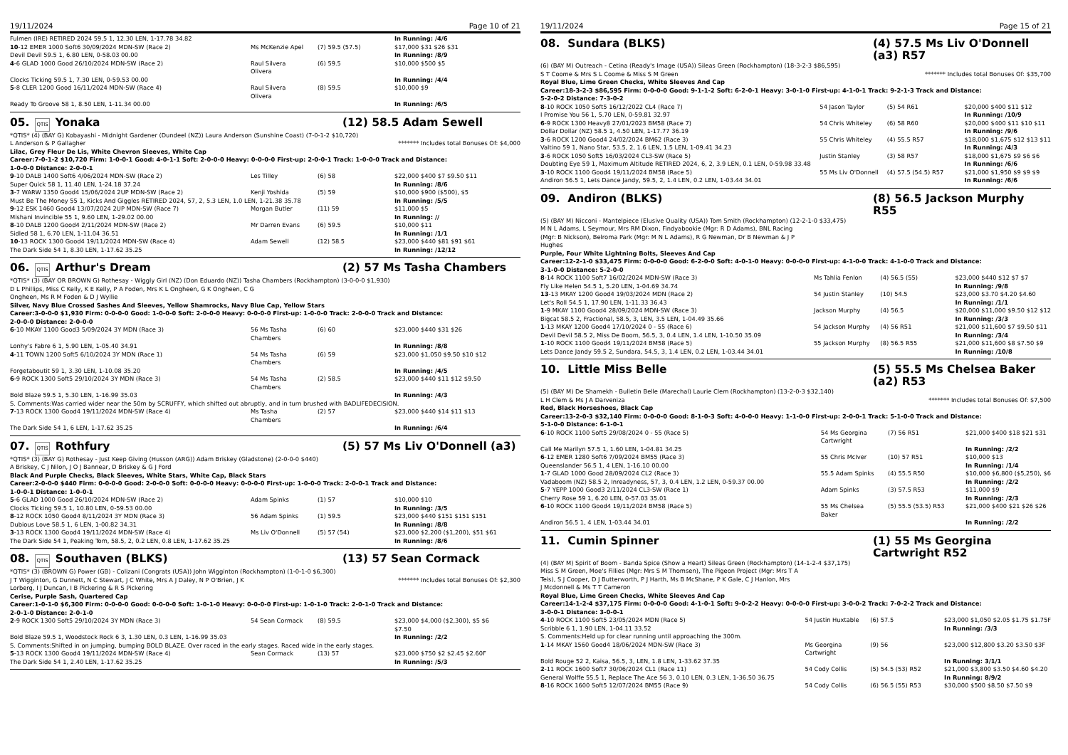19/11/2024 Page 10 of 21
| Fulmen (IRE) RETIRED 2024 59.5 1, 12.30 LEN, 1-17.78 34.82 | | | In Running: /4/6 |
| 10 -12 EMER 1000 Soft6 30/09/2024 MDN-SW (Race 2) | Ms McKenzie Apel | (7) 59.5 (57.5) | $17,000 $31 $26 $31 |
| Devil Devil 59.5 1, 6.80 LEN, 0-58.03 00.00 | | | In Running: /8/9 |
| 4 -6 GLAD 1000 Good 26/10/2024 MDN-SW (Race 2) | Raul Silvera Olivera | (6) 59.5 | $10,000 $500 $5 |
| Clocks Ticking 59.5 1, 7.30 LEN, 0-59.53 00.00 | | | In Running: /4/4 |
| 5 -8 CLER 1200 Good 16/11/2024 MDN-SW (Race 4) | Raul Silvera Olivera | (8) 59.5 | $10,000 $9 |
| Ready To Groove 58 1, 8.50 LEN, 1-11.34 00.00 | | | In Running: /6/5 |
05. QTIS Yonaka (12) 58.5 Adam Sewell
*QTIS* (4) (BAY G) Kobayashi - Midnight Gardener (Dundeel (NZ)) Laura Anderson (Sunshine Coast) (7-0-1-2 $10,720)
L Anderson & P Gallagher ******* Includes total Bonuses Of: $4,000
Lilac, Grey Fleur De Lis, White Chevron Sleeves, White Cap
Career:7-0-1-2 $10,720 Firm: 1-0-0-1 Good: 4-0-1-1 Soft: 2-0-0-0 Heavy: 0-0-0-0 First-up: 2-0-0-1 Track: 1-0-0-0 Track and Distance:
1-0-0-0 Distance: 2-0-0-1
| 9 -10 DALB 1400 Soft6 4/06/2024 MDN-SW (Race 2) | Les Tilley | (6) 58 | $22,000 $400 $7 $9.50 $11 |
| Super Quick 58 1, 11.40 LEN, 1-24.18 37.24 | | | In Running: /8/6 |
| 3 -7 WARW 1350 Good4 15/06/2024 2UP MDN-SW (Race 2) | Kenji Yoshida | (5) 59 | $10,000 $900 ($500), $5 |
| Must Be The Money 55 1, Kicks And Giggles RETIRED 2024, 57, 2, 5.3 LEN, 1.0 LEN, 1-21.38 35.78 | | | In Running: /5/5 |
| 9 -12 ESK 1460 Good4 13/07/2024 2UP MDN-SW (Race 7) | Morgan Butler | (11) 59 | $11,000 $5 |
| Mishani Invincible 55 1, 9.60 LEN, 1-29.02 00.00 | | | In Running: // |
| 8 -10 DALB 1200 Good4 2/11/2024 MDN-SW (Race 2) | Mr Darren Evans | (6) 59.5 | $10,000 $11 |
| Sidled 58 1, 6.70 LEN, 1-11.04 36.51 | | | In Running: /1/1 |
| 10 -13 ROCK 1300 Good4 19/11/2024 MDN-SW (Race 4) | Adam Sewell | (12) 58.5 | $23,000 $440 $81 $91 $61 |
| The Dark Side 54 1, 8.30 LEN, 1-17.62 35.25 | | | In Running: /12/12 |
06. QTIS Arthur's Dream (2) 57 Ms Tasha Chambers
*QTIS* (3) (BAY OR BROWN G) Rothesay - Wiggly Girl (NZ) (Don Eduardo (NZ)) Tasha Chambers (Rockhampton) (3-0-0-0 $1,930)
D L Phillips, Miss C Kelly, K E Kelly, P A Foden, Mrs K L Ongheen, G K Ongheen, C G
Ongheen, Ms R M Foden & D J Wyllie
Silver, Navy Blue Crossed Sashes And Sleeves, Yellow Shamrocks, Navy Blue Cap, Yellow Stars
Career:3-0-0-0 $1,930 Firm: 0-0-0-0 Good: 1-0-0-0 Soft: 2-0-0-0 Heavy: 0-0-0-0 First-up: 1-0-0-0 Track: 2-0-0-0 Track and Distance:
2-0-0-0 Distance: 2-0-0-0
| 6 -10 MKAY 1100 Good3 5/09/2024 3Y MDN (Race 3) | 56 Ms Tasha Chambers | (6) 60 | $23,000 $440 $31 $26 |
| Lonhy's Fabre 6 1, 5.90 LEN, 1-05.40 34.91 | | | In Running: /8/8 |
| 4 -11 TOWN 1200 Soft5 6/10/2024 3Y MDN (Race 1) | 54 Ms Tasha Chambers | (6) 59 | $23,000 $1,050 $9.50 $10 $12 |
| Forgetaboutit 59 1, 3.30 LEN, 1-10.08 35.20 | | | In Running: /4/5 |
| 6 -9 ROCK 1300 Soft5 29/10/2024 3Y MDN (Race 3) | 54 Ms Tasha Chambers | (2) 58.5 | $23,000 $440 $11 $12 $9.50 |
| Bold Blaze 59.5 1, 5.30 LEN, 1-16.99 35.03 | | | In Running: /4/3 |
| S. Comments:Was carried wider near the 50m by SCRUFFY, which shifted out abruptly, and in turn brushed with BADLIFEDECISION. | | | |
| 7 -13 ROCK 1300 Good4 19/11/2024 MDN-SW (Race 4) | Ms Tasha Chambers | (2) 57 | $23,000 $440 $14 $11 $13 |
| The Dark Side 54 1, 6 LEN, 1-17.62 35.25 | | | In Running: /6/4 |
07. QTIS Rothfury (5) 57 Ms Liv O'Donnell (a3)
*QTIS* (3) (BAY G) Rothesay - Just Keep Giving (Husson (ARG)) Adam Briskey (Gladstone) (2-0-0-0 $440)
A Briskey, C J Nilon, J O J Bannear, D Briskey & G J Ford
Black And Purple Checks, Black Sleeves, White Stars, White Cap, Black Stars
Career:2-0-0-0 $440 Firm: 0-0-0-0 Good: 2-0-0-0 Soft: 0-0-0-0 Heavy: 0-0-0-0 First-up: 1-0-0-0 Track: 2-0-0-1 Track and Distance:
1-0-0-1 Distance: 1-0-0-1
| 5 -6 GLAD 1000 Good 26/10/2024 MDN-SW (Race 2) | Adam Spinks | (1) 57 | $10,000 $10 |
| Clocks Ticking 59.5 1, 10.80 LEN, 0-59.53 00.00 | | | In Running: /3/5 |
| 8 -12 ROCK 1050 Good4 8/11/2024 3Y MDN (Race 3) | 56 Adam Spinks | (1) 59.5 | $23,000 $440 $151 $151 $151 |
| Dubious Love 58.5 1, 6 LEN, 1-00.82 34.31 | | | In Running: /8/8 |
| 3 -13 ROCK 1300 Good4 19/11/2024 MDN-SW (Race 4) | Ms Liv O'Donnell | (5) 57 (54) | $23,000 $2,200 ($1,200), $51 $61 |
| The Dark Side 54 1, Peaking Tom, 58.5, 2, 0.2 LEN, 0.8 LEN, 1-17.62 35.25 | | | In Running: /8/6 |
08. QTIS Southaven (BLKS) (13) 57 Sean Cormack
*QTIS* (3) (BROWN G) Power (GB) - Colizani (Congrats (USA)) John Wigginton (Rockhampton) (1-0-1-0 $6,300)
J T Wigginton, G Dunnett, N C Stewart, J C White, Mrs A J Daley, N P O'Brien, J K
Lorberg, I J Duncan, I B Pickering & R S Pickering ******* Includes total Bonuses Of: $2,300
Cerise, Purple Sash, Quartered Cap
Career:1-0-1-0 $6,300 Firm: 0-0-0-0 Good: 0-0-0-0 Soft: 1-0-1-0 Heavy: 0-0-0-0 First-up: 1-0-1-0 Track: 2-0-1-0 Track and Distance:
2-0-1-0 Distance: 2-0-1-0
| 2 -9 ROCK 1300 Soft5 29/10/2024 3Y MDN (Race 3) | 54 Sean Cormack | (8) 59.5 | $23,000 $4,000 ($2,300), $5 $6 $7.50 |
| Bold Blaze 59.5 1, Woodstock Rock 6 3, 1.30 LEN, 0.3 LEN, 1-16.99 35.03 | | | In Running: /2/2 |
| S. Comments:Shifted in on jumping, bumping BOLD BLAZE. Over raced in the early stages. Raced wide in the early stages. | | | |
| 5 -13 ROCK 1300 Good4 19/11/2024 MDN-SW (Race 4) | Sean Cormack | (13) 57 | $23,000 $750 $2 $2.45 $2.60F |
| The Dark Side 54 1, 2.40 LEN, 1-17.62 35.25 | | | In Running: /5/3 |
19/11/2024 Page 15 of 21
08. Sundara (BLKS) (4) 57.5 Ms Liv O'Donnell (a3) R57
(6) (BAY M) Outreach - Cetina (Ready's Image (USA)) Sileas Green (Rockhampton) (18-3-2-3 $86,595)
S T Coome & Mrs S L Coome & Miss S M Green ******* Includes total Bonuses Of: $35,700
Royal Blue, Lime Green Checks, White Sleeves And Cap
Career:18-3-2-3 $86,595 Firm: 0-0-0-0 Good: 9-1-1-2 Soft: 6-2-0-1 Heavy: 3-0-1-0 First-up: 4-1-0-1 Track: 9-2-1-3 Track and Distance:
5-2-0-2 Distance: 7-3-0-2
| 8 -10 ROCK 1050 Soft5 16/12/2022 CL4 (Race 7) | 54 Jason Taylor | (5) 54 R61 | $20,000 $400 $11 $12 |
| I Promise You 56 1, 5.70 LEN, 0-59.81 32.97 | | | In Running: /10/9 |
| 6 -9 ROCK 1300 Heavy8 27/01/2023 BM58 (Race 7) | 54 Chris Whiteley | (6) 58 R60 | $20,000 $400 $11 $10 $11 |
| Dollar Dollar (NZ) 58.5 1, 4.50 LEN, 1-17.77 36.19 | | | In Running: /9/6 |
| 3 -6 ROCK 1200 Good4 24/02/2024 BM62 (Race 3) | 55 Chris Whiteley | (4) 55.5 R57 | $18,000 $1,675 $12 $13 $11 |
| Valtino 59 1, Nano Star, 53.5, 2, 1.6 LEN, 1.5 LEN, 1-09.41 34.23 | | | In Running: /4/3 |
| 3 -6 ROCK 1050 Soft5 16/03/2024 CL3-SW (Race 5) | Justin Stanley | (3) 58 R57 | $18,000 $1,675 $9 $6 $6 |
| Doubting Eye 59 1, Maximum Altitude RETIRED 2024, 6, 2, 3.9 LEN, 0.1 LEN, 0-59.98 33.48 | | | In Running: /6/6 |
| 3 -10 ROCK 1100 Good4 19/11/2024 BM58 (Race 5) | 55 Ms Liv O'Donnell | (4) 57.5 (54.5) R57 | $21,000 $1,950 $9 $9 $9 |
| Andiron 56.5 1, Lets Dance Jandy, 59.5, 2, 1.4 LEN, 0.2 LEN, 1-03.44 34.01 | | | In Running: /6/6 |
09. Andiron (BLKS) (8) 56.5 Jackson Murphy R55
(5) (BAY M) Nicconi - Mantelpiece (Elusive Quality (USA)) Tom Smith (Rockhampton) (12-2-1-0 $33,475)
M N L Adams, L Seymour, Mrs RM Dixon, Findyabookie (Mgr: R D Adams), BNL Racing
(Mgr: B Nickson), Belroma Park (Mgr: M N L Adams), R G Newman, Dr B Newman & J P
Hughes
Purple, Four White Lightning Bolts, Sleeves And Cap
Career:12-2-1-0 $33,475 Firm: 0-0-0-0 Good: 6-2-0-0 Soft: 4-0-1-0 Heavy: 0-0-0-0 First-up: 4-1-0-0 Track: 4-1-0-0 Track and Distance:
3-1-0-0 Distance: 5-2-0-0
| 8 -14 ROCK 1100 Soft7 16/02/2024 MDN-SW (Race 3) | Ms Tahlia Fenlon | (4) 56.5 (55) | $23,000 $440 $12 $7 $7 |
| Fly Like Helen 54.5 1, 5.20 LEN, 1-04.69 34.74 | | | In Running: /9/8 |
| 13 -13 MKAY 1200 Good4 19/03/2024 MDN (Race 2) | 54 Justin Stanley | (10) 54.5 | $23,000 $3.70 $4.20 $4.60 |
| Let's Roll 54.5 1, 17.90 LEN, 1-11.33 36.43 | | | In Running: /1/1 |
| 1 -9 MKAY 1100 Good4 28/09/2024 MDN-SW (Race 3) | Jackson Murphy | (4) 56.5 | $20,000 $11,000 $9.50 $12 $12 |
| Bigcat 58.5 2, Fractional, 58.5, 3, LEN, 3.5 LEN, 1-04.49 35.66 | | | In Running: /3/3 |
| 1 -13 MKAY 1200 Good4 17/10/2024 0 - 55 (Race 6) | 54 Jackson Murphy | (4) 56 R51 | $21,000 $11,600 $7 $9.50 $11 |
| Devil Devil 58.5 2, Miss De Boom, 56.5, 3, 0.4 LEN, 1.4 LEN, 1-10.50 35.09 | | | In Running: /3/4 |
| 1 -10 ROCK 1100 Good4 19/11/2024 BM58 (Race 5) | 55 Jackson Murphy | (8) 56.5 R55 | $21,000 $11,600 $8 $7.50 $9 |
| Lets Dance Jandy 59.5 2, Sundara, 54.5, 3, 1.4 LEN, 0.2 LEN, 1-03.44 34.01 | | | In Running: /10/8 |
10. Little Miss Belle (5) 55.5 Ms Chelsea Baker (a2) R53
(5) (BAY M) De Shamekh - Bulletin Belle (Marechal) Laurie Clem (Rockhampton) (13-2-0-3 $32,140)
L H Clem & Ms J A Darveniza ******* Includes total Bonuses Of: $7,500
Red, Black Horseshoes, Black Cap
Career:13-2-0-3 $32,140 Firm: 0-0-0-0 Good: 8-1-0-3 Soft: 4-0-0-0 Heavy: 1-1-0-0 First-up: 2-0-0-1 Track: 5-1-0-0 Track and Distance:
5-1-0-0 Distance: 6-1-0-1
| 6 -10 ROCK 1100 Soft5 29/08/2024 0 - 55 (Race 5) | 54 Ms Georgina Cartwright | (7) 56 R51 | $21,000 $400 $18 $21 $31 |
| Call Me Marilyn 57.5 1, 1.60 LEN, 1-04.81 34.25 | | | In Running: /2/2 |
| 6 -12 EMER 1280 Soft6 7/09/2024 BM55 (Race 3) | 55 Chris McIver | (10) 57 R51 | $10,000 $13 |
| Queenslander 56.5 1, 4 LEN, 1-16.10 00.00 | | | In Running: /1/4 |
| 1 -7 GLAD 1000 Good 28/09/2024 CL2 (Race 3) | 55.5 Adam Spinks | (4) 55.5 R50 | $10,000 $6,800 ($5,250), $6 |
| Vadaboom (NZ) 58.5 2, Inreadyness, 57, 3, 0.4 LEN, 1.2 LEN, 0-59.37 00.00 | | | In Running: /2/2 |
| 5 -7 YEPP 1000 Good3 2/11/2024 CL3-SW (Race 1) | Adam Spinks | (3) 57.5 R53 | $11,000 $9 |
| Cherry Rose 59 1, 6.20 LEN, 0-57.03 35.01 | | | In Running: /2/3 |
| 6 -10 ROCK 1100 Good4 19/11/2024 BM58 (Race 5) | 55 Ms Chelsea Baker | (5) 55.5 (53.5) R53 | $21,000 $400 $21 $26 $26 |
| Andiron 56.5 1, 4 LEN, 1-03.44 34.01 | | | In Running: /2/2 |
11. Cumin Spinner (1) 55 Ms Georgina Cartwright R52
(4) (BAY M) Spirit of Boom - Banda Spice (Show a Heart) Sileas Green (Rockhampton) (14-1-2-4 $37,175)
Miss S M Green, Moe's Fillies (Mgr: Mrs S M Thomsen), The Pigeon Project (Mgr: Mrs T A
Teis), S J Cooper, D J Butterworth, P J Harth, Ms B McShane, P K Gale, C J Hanlon, Mrs
J Mcdonnell & Ms T T Cameron
Royal Blue, Lime Green Checks, White Sleeves And Cap
Career:14-1-2-4 $37,175 Firm: 0-0-0-0 Good: 4-1-0-1 Soft: 9-0-2-2 Heavy: 0-0-0-0 First-up: 3-0-0-2 Track: 7-0-2-2 Track and Distance:
3-0-0-1 Distance: 3-0-0-1
| 4 -10 ROCK 1100 Soft5 23/05/2024 MDN (Race 5) | 54 Justin Huxtable | (6) 57.5 | $23,000 $1,050 $2.05 $1.75 $1.75F |
| Scribble 6 1, 1.90 LEN, 1-04.11 33.52 | | | In Running: /3/3 |
| S. Comments:Held up for clear running until approaching the 300m. | | | |
| 1 -14 MKAY 1560 Good4 18/06/2024 MDN-SW (Race 3) | Ms Georgina Cartwright | (9) 56 | $23,000 $12,800 $3.20 $3.50 $3F |
| Bold Rouge 52 2, Kaisa, 56.5, 3, LEN, 1.8 LEN, 1-33.62 37.35 | | | In Running: 3/1/1 |
| 2 -11 ROCK 1600 Soft7 30/06/2024 CL1 (Race 11) | 54 Cody Collis | (5) 54.5 (53) R52 | $21,000 $3,800 $3.50 $4.60 $4.20 |
| General Wolffe 55.5 1, Replace The Ace 56 3, 0.10 LEN, 0.3 LEN, 1-36.50 36.75 | | | In Running: 8/9/2 |
| 8 -16 ROCK 1600 Soft5 12/07/2024 BM55 (Race 9) | 54 Cody Collis | (6) 56.5 (55) R53 | $30,000 $500 $8.50 $7.50 $9 |